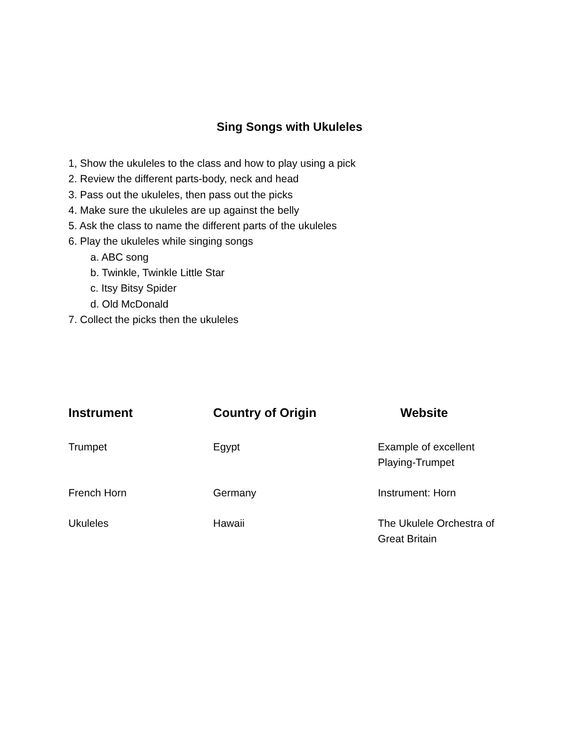Sing Songs with Ukuleles
1, Show the ukuleles to the class and how to play using a pick
2. Review the different parts-body, neck and head
3. Pass out the ukuleles, then pass out the picks
4. Make sure the ukuleles are up against the belly
5. Ask the class to name the different parts of the ukuleles
6. Play the ukuleles while singing songs
a. ABC song
b. Twinkle, Twinkle Little Star
c. Itsy Bitsy Spider
d. Old McDonald
7. Collect the picks then the ukuleles
| Instrument | Country of Origin | Website |
| --- | --- | --- |
| Trumpet | Egypt | Example of excellent Playing-Trumpet |
| French Horn | Germany | Instrument: Horn |
| Ukuleles | Hawaii | The Ukulele Orchestra of Great Britain |